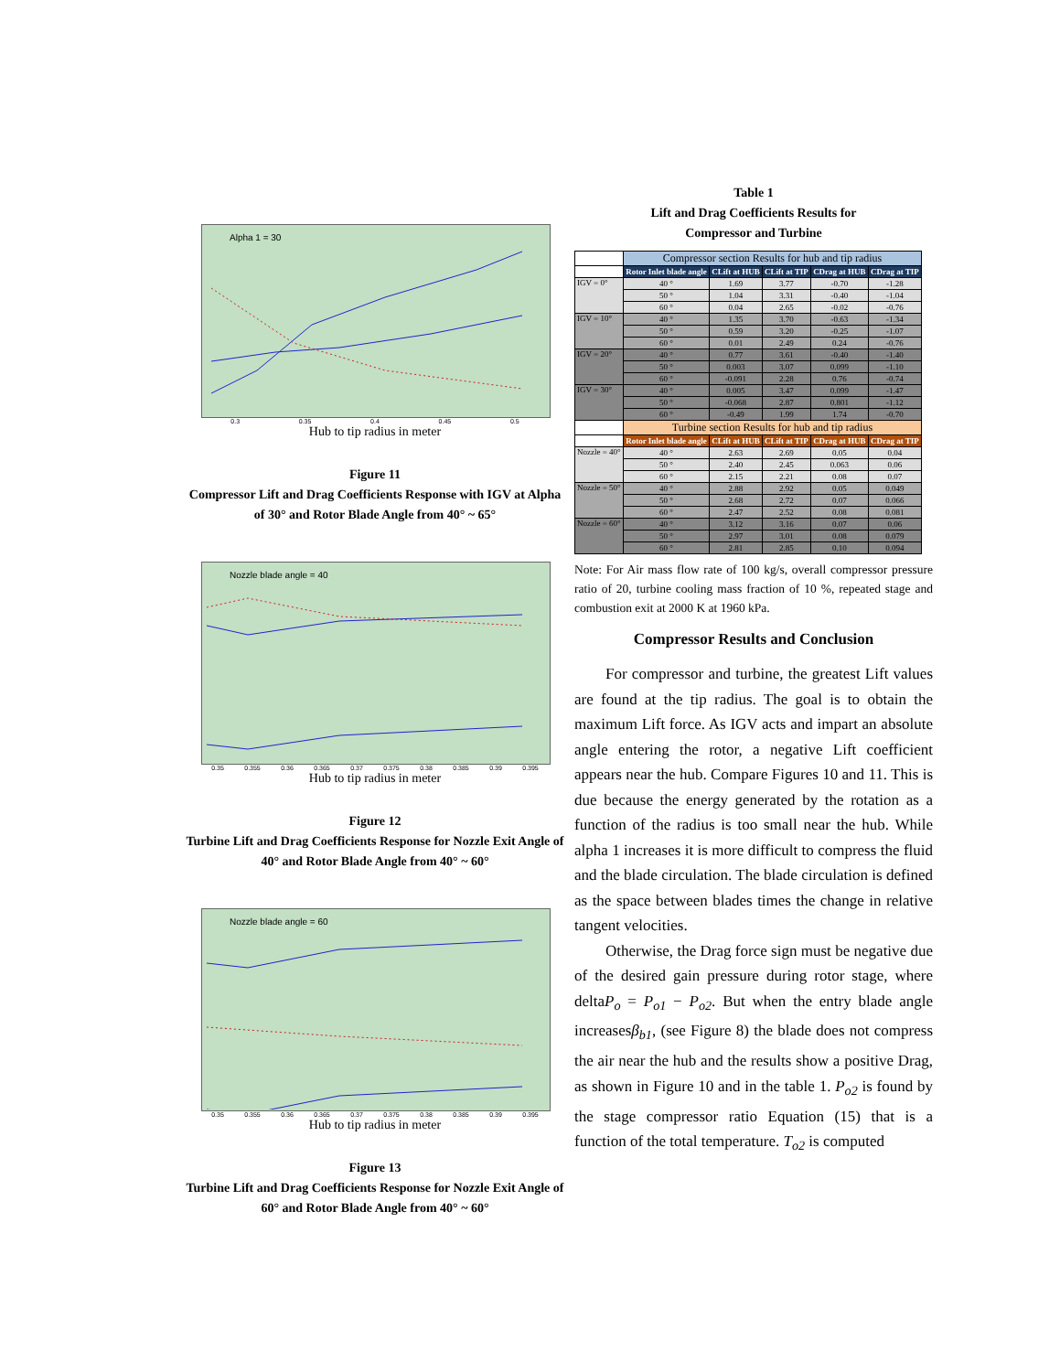Alpha 1 = 30
0.3 0.35 0.4 0.45 0.5
Hub to tip radius in meter
Figure 11
Compressor Lift and Drag Coefficients Response with IGV at Alpha of 30° and Rotor Blade Angle from 40° ~ 65°
Nozzle blade angle = 40
0.35 0.355 0.36 0.365 0.37 0.375 0.38 0.385 0.39 0.395
Hub to tip radius in meter
Figure 12
Turbine Lift and Drag Coefficients Response for Nozzle Exit Angle of 40° and Rotor Blade Angle from 40° ~ 60°
Nozzle blade angle = 60
0.35 0.355 0.36 0.365 0.37 0.375 0.38 0.385 0.39 0.395
Hub to tip radius in meter
Figure 13
Turbine Lift and Drag Coefficients Response for Nozzle Exit Angle of 60° and Rotor Blade Angle from 40° ~ 60°
Table 1
Lift and Drag Coefficients Results for
Compressor and Turbine
| | Compressor section Results for hub and tip radius | | | | |
| | Rotor Inlet blade angle | CLift at HUB | CLift at TIP | CDrag at HUB | CDrag at TIP |
| IGV = 0° | 40 ° | 1.69 | 3.77 | -0.70 | -1.28 |
| | 50 ° | 1.04 | 3.31 | -0.40 | -1.04 |
| | 60 ° | 0.04 | 2.65 | -0.02 | -0.76 |
| IGV = 10° | 40 ° | 1.35 | 3.70 | -0.63 | -1.34 |
| | 50 ° | 0.59 | 3.20 | -0.25 | -1.07 |
| | 60 ° | 0.01 | 2.49 | 0.24 | -0.76 |
| IGV = 20° | 40 ° | 0.77 | 3.61 | -0.40 | -1.40 |
| | 50 ° | 0.003 | 3.07 | 0.099 | -1.10 |
| | 60 ° | -0.091 | 2.28 | 0.76 | -0.74 |
| IGV = 30° | 40 ° | 0.005 | 3.47 | 0.099 | -1.47 |
| | 50 ° | -0.068 | 2.87 | 0.801 | -1.12 |
| | 60 ° | -0.49 | 1.99 | 1.74 | -0.70 |
| | Turbine section Results for hub and tip radius | | | | |
| | Rotor Inlet blade angle | CLift at HUB | CLift at TIP | CDrag at HUB | CDrag at TIP |
| Nozzle = 40° | 40 ° | 2.63 | 2.69 | 0.05 | 0.04 |
| | 50 ° | 2.40 | 2.45 | 0.063 | 0.06 |
| | 60 ° | 2.15 | 2.21 | 0.08 | 0.07 |
| Nozzle = 50° | 40 ° | 2.88 | 2.92 | 0.05 | 0.049 |
| | 50 ° | 2.68 | 2.72 | 0.07 | 0.066 |
| | 60 ° | 2.47 | 2.52 | 0.08 | 0.081 |
| Nozzle = 60° | 40 ° | 3.12 | 3.16 | 0.07 | 0.06 |
| | 50 ° | 2.97 | 3.01 | 0.08 | 0.079 |
| | 60 ° | 2.81 | 2.85 | 0.10 | 0.094 |
Note: For Air mass flow rate of 100 kg/s, overall compressor pressure ratio of 20, turbine cooling mass fraction of 10 %, repeated stage and combustion exit at 2000 K at 1960 kPa.
Compressor Results and Conclusion
For compressor and turbine, the greatest Lift values are found at the tip radius. The goal is to obtain the maximum Lift force. As IGV acts and impart an absolute angle entering the rotor, a negative Lift coefficient appears near the hub. Compare Figures 10 and 11. This is due because the energy generated by the rotation as a function of the radius is too small near the hub. While alpha 1 increases it is more difficult to compress the fluid and the blade circulation. The blade circulation is defined as the space between blades times the change in relative tangent velocities.
Otherwise, the Drag force sign must be negative due of the desired gain pressure during rotor stage, where deltaP<sub>o</sub> = P<sub>o1</sub> − P<sub>o2</sub>. But when the entry blade angle increasesβ<sub>b1</sub>, (see Figure 8) the blade does not compress the air near the hub and the results show a positive Drag, as shown in Figure 10 and in the table 1. P<sub>o2</sub> is found by the stage compressor ratio Equation (15) that is a function of the total temperature. T<sub>o2</sub> is computed